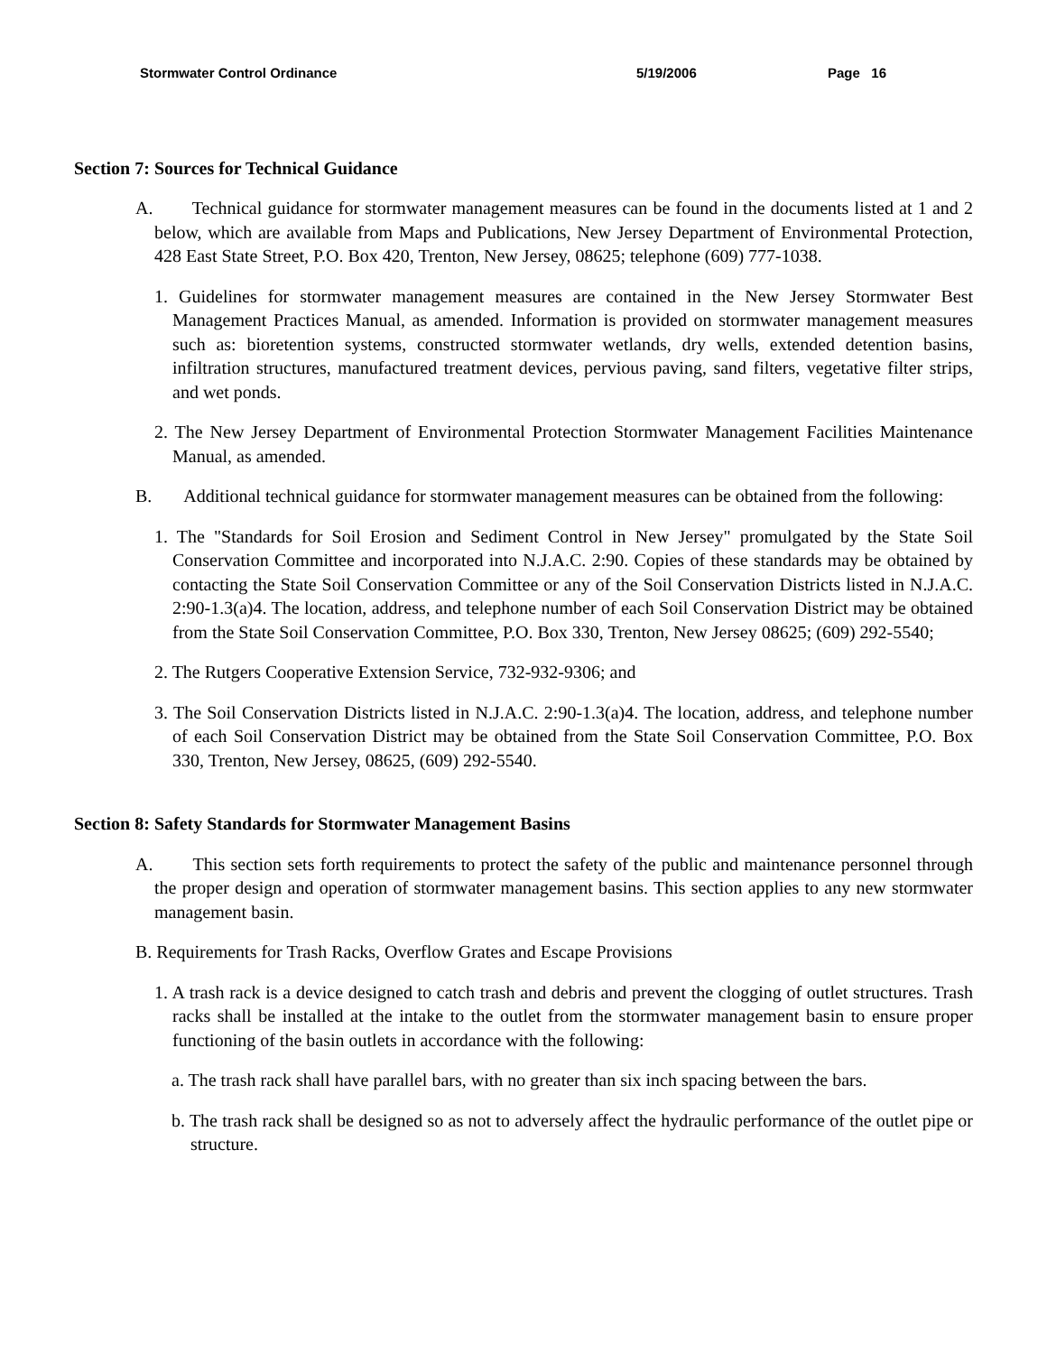Stormwater Control Ordinance 5/19/2006 Page 16
Section 7: Sources for Technical Guidance
A. Technical guidance for stormwater management measures can be found in the documents listed at 1 and 2 below, which are available from Maps and Publications, New Jersey Department of Environmental Protection, 428 East State Street, P.O. Box 420, Trenton, New Jersey, 08625; telephone (609) 777-1038.
1. Guidelines for stormwater management measures are contained in the New Jersey Stormwater Best Management Practices Manual, as amended. Information is provided on stormwater management measures such as: bioretention systems, constructed stormwater wetlands, dry wells, extended detention basins, infiltration structures, manufactured treatment devices, pervious paving, sand filters, vegetative filter strips, and wet ponds.
2. The New Jersey Department of Environmental Protection Stormwater Management Facilities Maintenance Manual, as amended.
B. Additional technical guidance for stormwater management measures can be obtained from the following:
1. The "Standards for Soil Erosion and Sediment Control in New Jersey" promulgated by the State Soil Conservation Committee and incorporated into N.J.A.C. 2:90. Copies of these standards may be obtained by contacting the State Soil Conservation Committee or any of the Soil Conservation Districts listed in N.J.A.C. 2:90-1.3(a)4. The location, address, and telephone number of each Soil Conservation District may be obtained from the State Soil Conservation Committee, P.O. Box 330, Trenton, New Jersey 08625; (609) 292-5540;
2. The Rutgers Cooperative Extension Service, 732-932-9306; and
3. The Soil Conservation Districts listed in N.J.A.C. 2:90-1.3(a)4. The location, address, and telephone number of each Soil Conservation District may be obtained from the State Soil Conservation Committee, P.O. Box 330, Trenton, New Jersey, 08625, (609) 292-5540.
Section 8: Safety Standards for Stormwater Management Basins
A. This section sets forth requirements to protect the safety of the public and maintenance personnel through the proper design and operation of stormwater management basins. This section applies to any new stormwater management basin.
B. Requirements for Trash Racks, Overflow Grates and Escape Provisions
1. A trash rack is a device designed to catch trash and debris and prevent the clogging of outlet structures. Trash racks shall be installed at the intake to the outlet from the stormwater management basin to ensure proper functioning of the basin outlets in accordance with the following:
a. The trash rack shall have parallel bars, with no greater than six inch spacing between the bars.
b. The trash rack shall be designed so as not to adversely affect the hydraulic performance of the outlet pipe or structure.